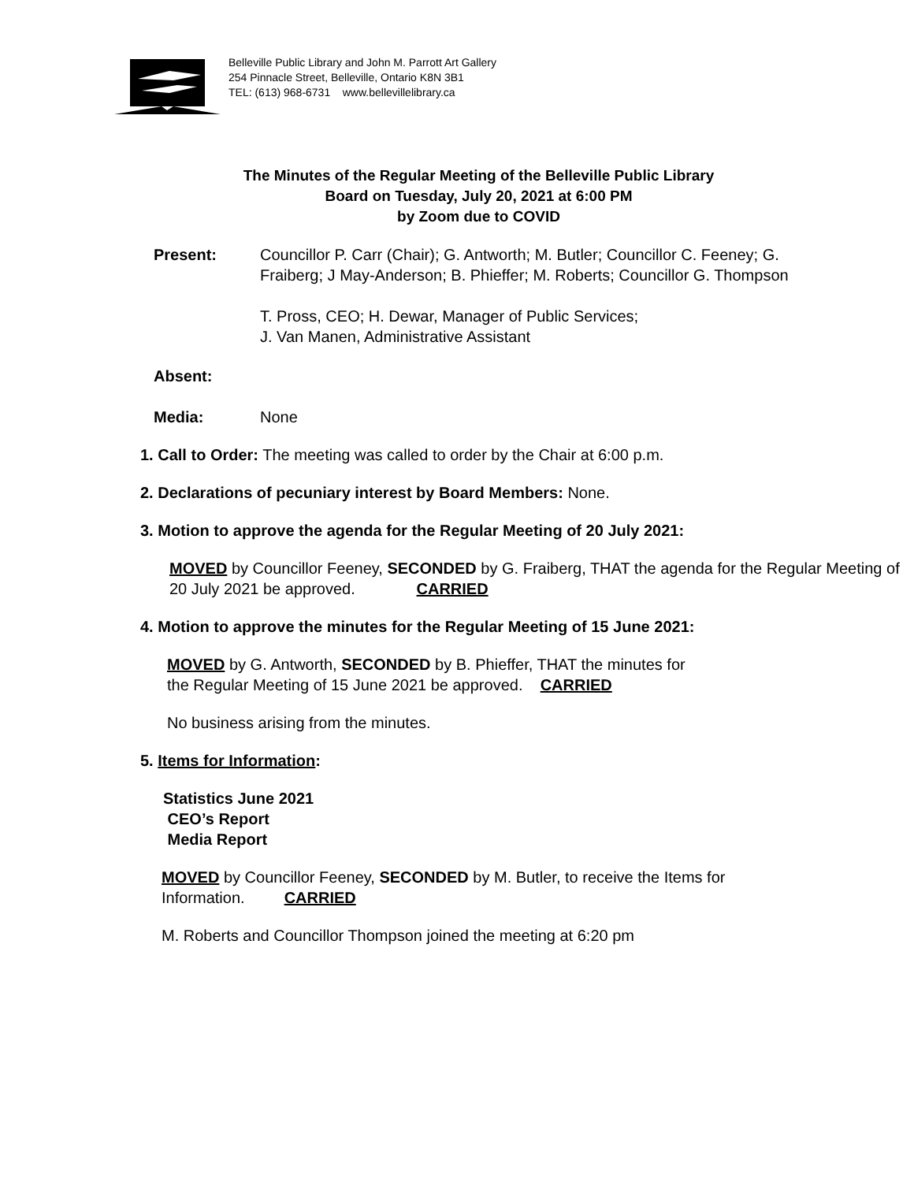Belleville Public Library and John M. Parrott Art Gallery
254 Pinnacle Street, Belleville, Ontario K8N 3B1
TEL: (613) 968-6731 www.bellevillelibrary.ca
The Minutes of the Regular Meeting of the Belleville Public Library
Board on Tuesday, July 20, 2021 at 6:00 PM
by Zoom due to COVID
Present: Councillor P. Carr (Chair); G. Antworth; M. Butler; Councillor C. Feeney; G. Fraiberg; J May-Anderson; B. Phieffer; M. Roberts; Councillor G. Thompson
T. Pross, CEO; H. Dewar, Manager of Public Services;
J. Van Manen, Administrative Assistant
Absent:
Media: None
1. Call to Order: The meeting was called to order by the Chair at 6:00 p.m.
2. Declarations of pecuniary interest by Board Members: None.
3. Motion to approve the agenda for the Regular Meeting of 20 July 2021:
MOVED by Councillor Feeney, SECONDED by G. Fraiberg, THAT the agenda for the Regular Meeting of 20 July 2021 be approved. CARRIED
4. Motion to approve the minutes for the Regular Meeting of 15 June 2021:
MOVED by G. Antworth, SECONDED by B. Phieffer, THAT the minutes for
the Regular Meeting of 15 June 2021 be approved. CARRIED
No business arising from the minutes.
5. Items for Information:
Statistics June 2021
CEO’s Report
Media Report
MOVED by Councillor Feeney, SECONDED by M. Butler, to receive the Items for
Information. CARRIED
M. Roberts and Councillor Thompson joined the meeting at 6:20 pm